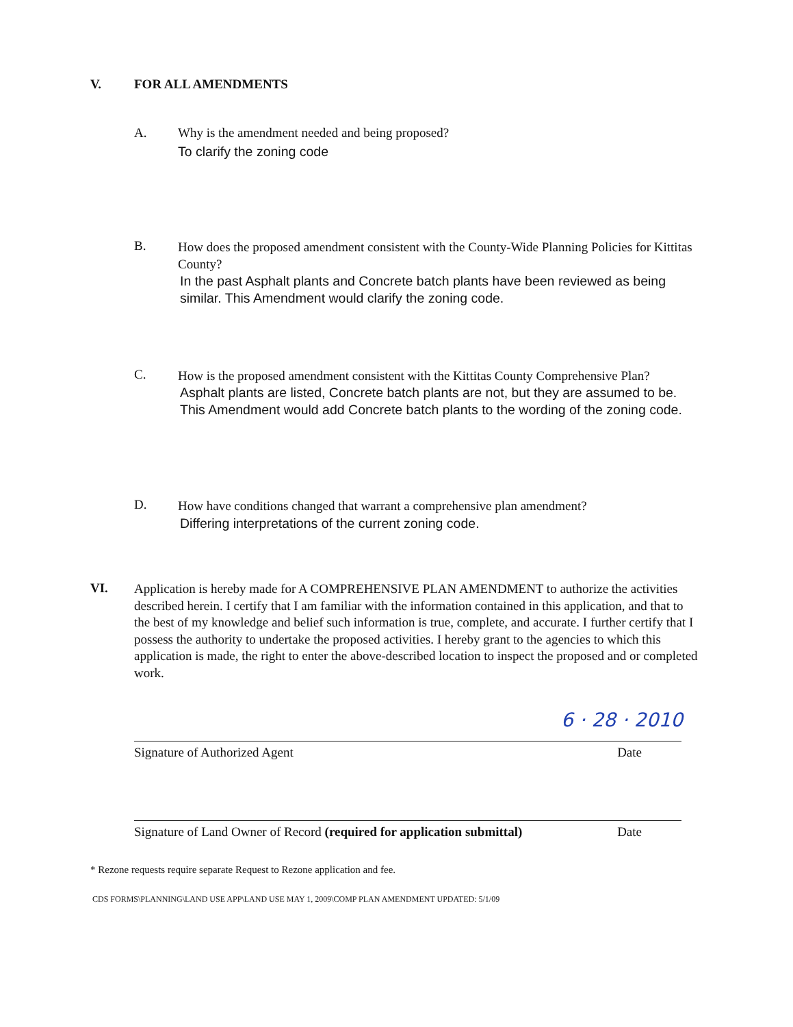V. FOR ALL AMENDMENTS
A. Why is the amendment needed and being proposed?
To clarify the zoning code
B.
How does the proposed amendment consistent with the County-Wide Planning Policies for Kittitas County?
In the past Asphalt plants and Concrete batch plants have been reviewed as being similar. This Amendment would clarify the zoning code.
C.
How is the proposed amendment consistent with the Kittitas County Comprehensive Plan?
Asphalt plants are listed, Concrete batch plants are not, but they are assumed to be. This Amendment would add Concrete batch plants to the wording of the zoning code.
D.
How have conditions changed that warrant a comprehensive plan amendment?
Differing interpretations of the current zoning code.
VI.
Application is hereby made for A COMPREHENSIVE PLAN AMENDMENT to authorize the activities described herein. I certify that I am familiar with the information contained in this application, and that to the best of my knowledge and belief such information is true, complete, and accurate. I further certify that I possess the authority to undertake the proposed activities. I hereby grant to the agencies to which this application is made, the right to enter the above-described location to inspect the proposed and or completed work.
6 · 28 · 2010
Signature of Authorized Agent Date
Signature of Land Owner of Record (required for application submittal) Date
* Rezone requests require separate Request to Rezone application and fee.
CDS FORMS\PLANNING\LAND USE APP\LAND USE MAY 1, 2009\COMP PLAN AMENDMENT UPDATED: 5/1/09